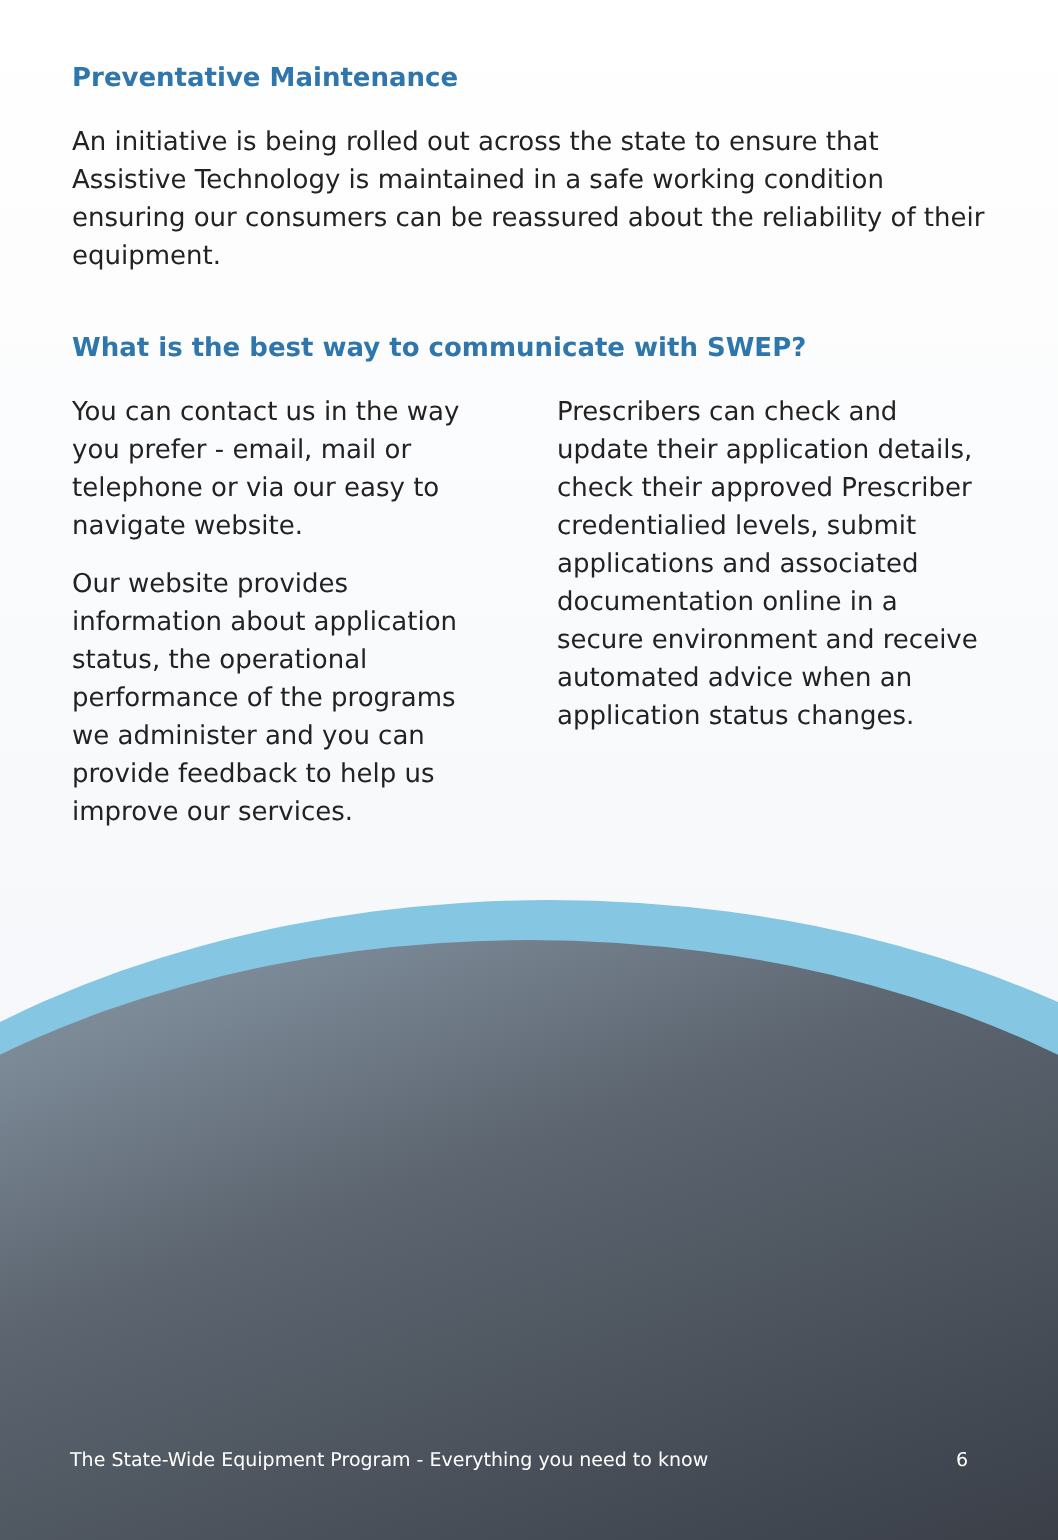Preventative Maintenance
An initiative is being rolled out across the state to ensure that Assistive Technology is maintained in a safe working condition ensuring our consumers can be reassured about the reliability of their equipment.
What is the best way to communicate with SWEP?
You can contact us in the way you prefer - email, mail or telephone or via our easy to navigate website.
Our website provides information about application status, the operational performance of the programs we administer and you can provide feedback to help us improve our services.
Prescribers can check and update their application details, check their approved Prescriber credentialied levels, submit applications and associated documentation online in a secure environment and receive automated advice when an application status changes.
The State-Wide Equipment Program - Everything you need to know 6